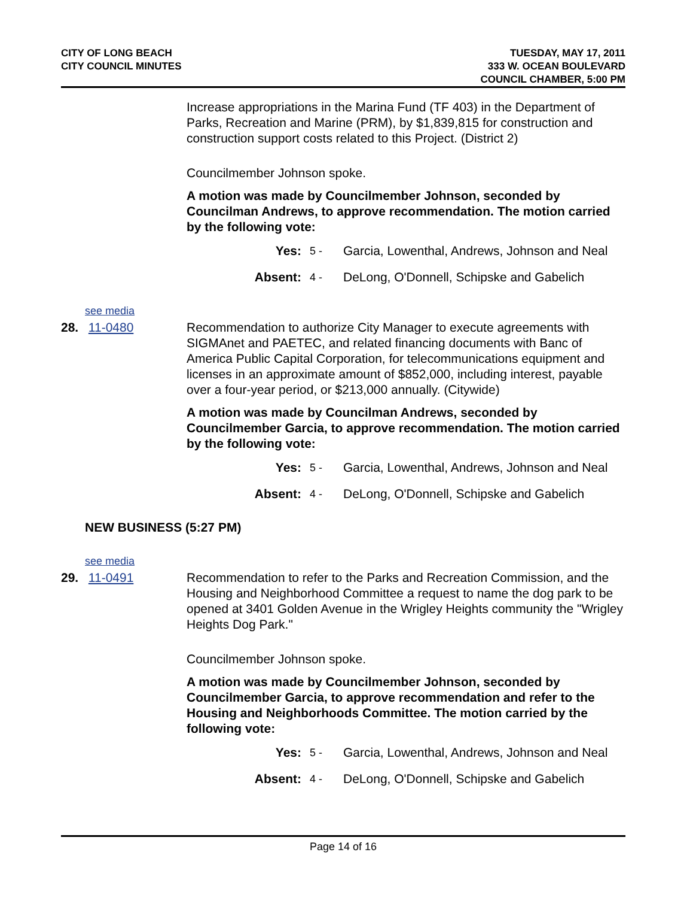CITY OF LONG BEACH
CITY COUNCIL MINUTES
TUESDAY, MAY 17, 2011
333 W. OCEAN BOULEVARD
COUNCIL CHAMBER, 5:00 PM
Increase appropriations in the Marina Fund (TF 403) in the Department of Parks, Recreation and Marine (PRM), by $1,839,815 for construction and construction support costs related to this Project. (District 2)
Councilmember Johnson spoke.
A motion was made by Councilmember Johnson, seconded by Councilman Andrews, to approve recommendation. The motion carried by the following vote:
Yes: 5 - Garcia, Lowenthal, Andrews, Johnson and Neal
Absent: 4 - DeLong, O'Donnell, Schipske and Gabelich
see media
28. 11-0480 Recommendation to authorize City Manager to execute agreements with SIGMAnet and PAETEC, and related financing documents with Banc of America Public Capital Corporation, for telecommunications equipment and licenses in an approximate amount of $852,000, including interest, payable over a four-year period, or $213,000 annually. (Citywide)
A motion was made by Councilman Andrews, seconded by Councilmember Garcia, to approve recommendation. The motion carried by the following vote:
Yes: 5 - Garcia, Lowenthal, Andrews, Johnson and Neal
Absent: 4 - DeLong, O'Donnell, Schipske and Gabelich
NEW BUSINESS (5:27 PM)
see media
29. 11-0491 Recommendation to refer to the Parks and Recreation Commission, and the Housing and Neighborhood Committee a request to name the dog park to be opened at 3401 Golden Avenue in the Wrigley Heights community the "Wrigley Heights Dog Park."
Councilmember Johnson spoke.
A motion was made by Councilmember Johnson, seconded by Councilmember Garcia, to approve recommendation and refer to the Housing and Neighborhoods Committee. The motion carried by the following vote:
Yes: 5 - Garcia, Lowenthal, Andrews, Johnson and Neal
Absent: 4 - DeLong, O'Donnell, Schipske and Gabelich
Page 14 of 16